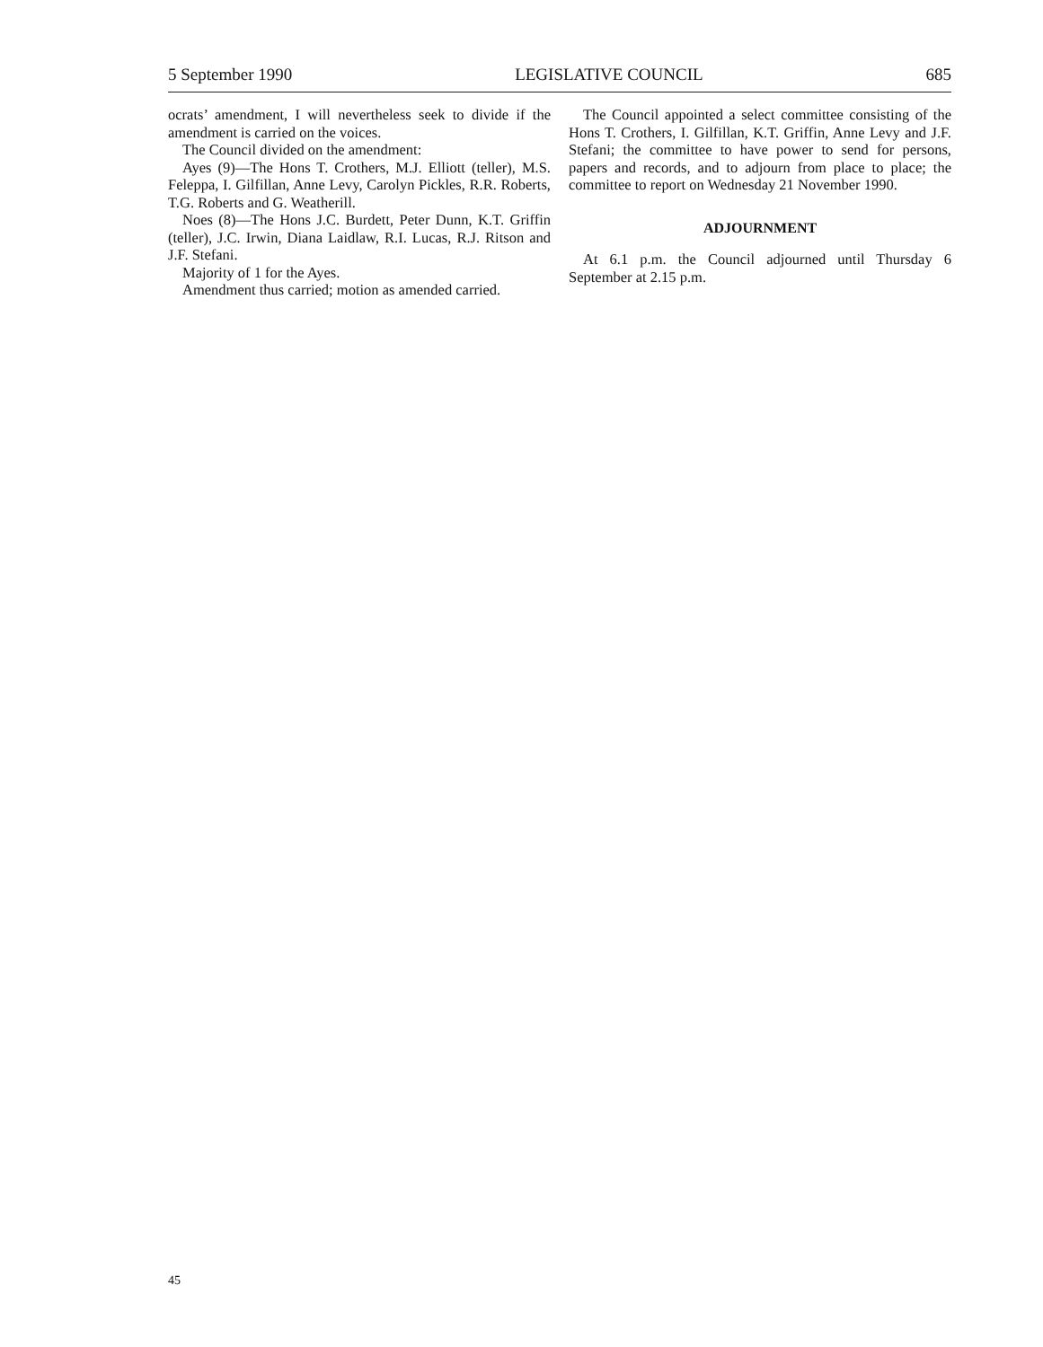5 September 1990 LEGISLATIVE COUNCIL 685
ocrats’ amendment, I will nevertheless seek to divide if the amendment is carried on the voices.
The Council divided on the amendment:
Ayes (9)—The Hons T. Crothers, M.J. Elliott (teller), M.S. Feleppa, I. Gilfillan, Anne Levy, Carolyn Pickles, R.R. Roberts, T.G. Roberts and G. Weatherill.
Noes (8)—The Hons J.C. Burdett, Peter Dunn, K.T. Griffin (teller), J.C. Irwin, Diana Laidlaw, R.I. Lucas, R.J. Ritson and J.F. Stefani.
Majority of 1 for the Ayes.
Amendment thus carried; motion as amended carried.
The Council appointed a select committee consisting of the Hons T. Crothers, I. Gilfillan, K.T. Griffin, Anne Levy and J.F. Stefani; the committee to have power to send for persons, papers and records, and to adjourn from place to place; the committee to report on Wednesday 21 November 1990.
ADJOURNMENT
At 6.1 p.m. the Council adjourned until Thursday 6 September at 2.15 p.m.
45